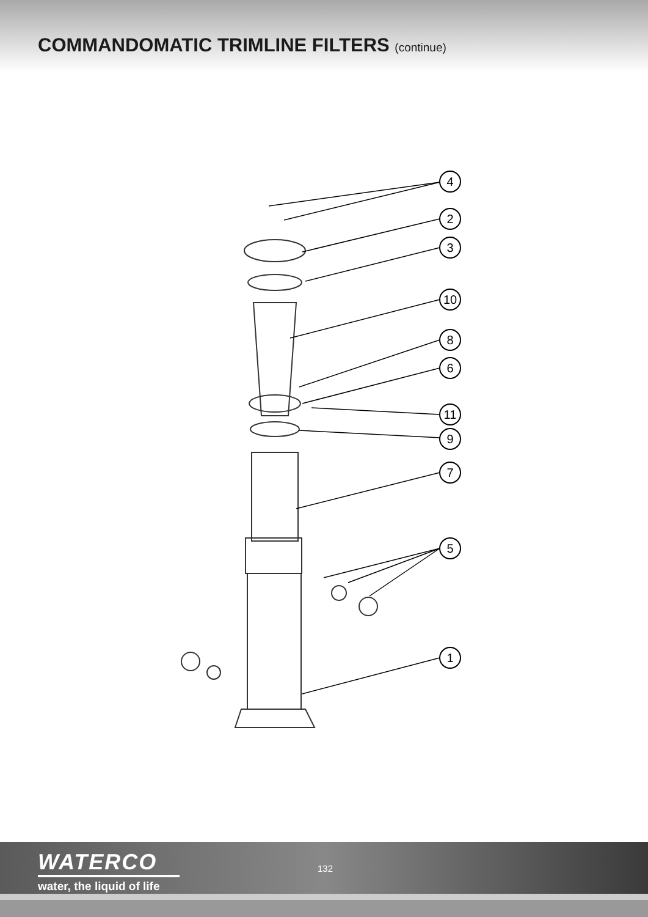COMMANDOMATIC TRIMLINE FILTERS (continue)
4
2
3
10
8
6
11
9
7
5
1
WATERCO
water, the liquid of life
132